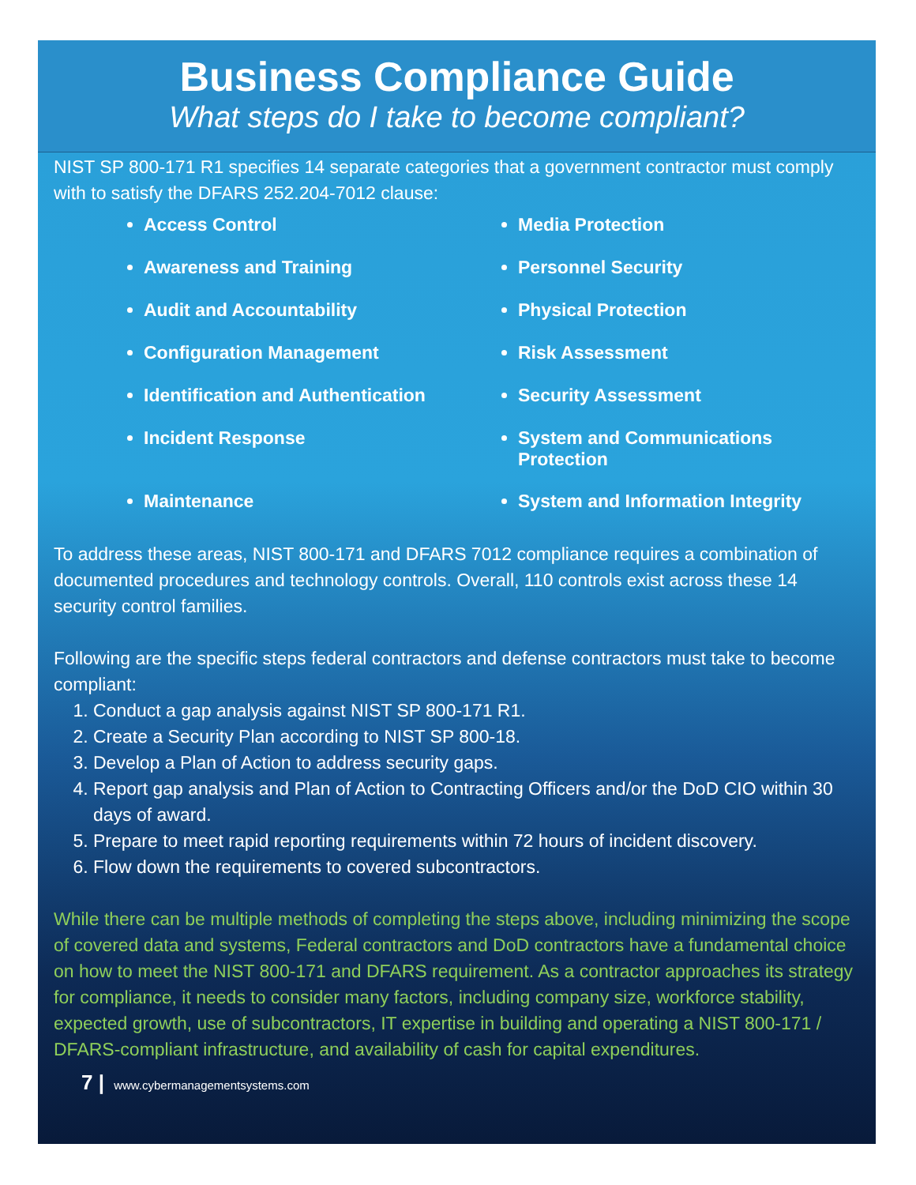Business Compliance Guide
What steps do I take to become compliant?
NIST SP 800-171 R1 specifies 14 separate categories that a government contractor must comply with to satisfy the DFARS 252.204-7012 clause:
Access Control
Awareness and Training
Audit and Accountability
Configuration Management
Identification and Authentication
Incident Response
Maintenance
Media Protection
Personnel Security
Physical Protection
Risk Assessment
Security Assessment
System and Communications Protection
System and Information Integrity
To address these areas, NIST 800-171 and DFARS 7012 compliance requires a combination of documented procedures and technology controls. Overall, 110 controls exist across these 14 security control families.
Following are the specific steps federal contractors and defense contractors must take to become compliant:
1. Conduct a gap analysis against NIST SP 800-171 R1.
2. Create a Security Plan according to NIST SP 800-18.
3. Develop a Plan of Action to address security gaps.
4. Report gap analysis and Plan of Action to Contracting Officers and/or the DoD CIO within 30 days of award.
5. Prepare to meet rapid reporting requirements within 72 hours of incident discovery.
6. Flow down the requirements to covered subcontractors.
While there can be multiple methods of completing the steps above, including minimizing the scope of covered data and systems, Federal contractors and DoD contractors have a fundamental choice on how to meet the NIST 800-171 and DFARS requirement. As a contractor approaches its strategy for compliance, it needs to consider many factors, including company size, workforce stability, expected growth, use of subcontractors, IT expertise in building and operating a NIST 800-171 / DFARS-compliant infrastructure, and availability of cash for capital expenditures.
7 | www.cybermanagementsystems.com